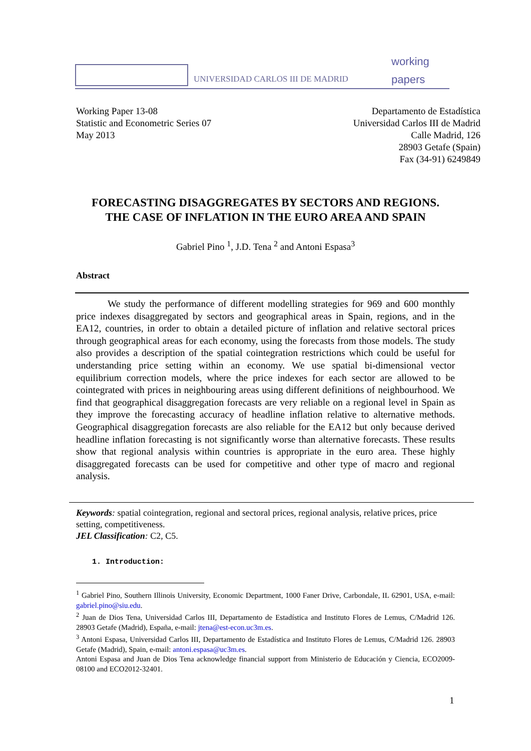UNIVERSIDAD CARLOS III DE MADRID
working
papers
Working Paper 13-08
Statistic and Econometric Series 07
May 2013
Departamento de Estadística
Universidad Carlos III de Madrid
Calle Madrid, 126
28903 Getafe (Spain)
Fax (34-91) 6249849
FORECASTING DISAGGREGATES BY SECTORS AND REGIONS.
THE CASE OF INFLATION IN THE EURO AREA AND SPAIN
Gabriel Pino <sup>1</sup>, J.D. Tena <sup>2</sup> and Antoni Espasa<sup>3</sup>
Abstract
We study the performance of different modelling strategies for 969 and 600 monthly price indexes disaggregated by sectors and geographical areas in Spain, regions, and in the EA12, countries, in order to obtain a detailed picture of inflation and relative sectoral prices through geographical areas for each economy, using the forecasts from those models. The study also provides a description of the spatial cointegration restrictions which could be useful for understanding price setting within an economy. We use spatial bi-dimensional vector equilibrium correction models, where the price indexes for each sector are allowed to be cointegrated with prices in neighbouring areas using different definitions of neighbourhood. We find that geographical disaggregation forecasts are very reliable on a regional level in Spain as they improve the forecasting accuracy of headline inflation relative to alternative methods. Geographical disaggregation forecasts are also reliable for the EA12 but only because derived headline inflation forecasting is not significantly worse than alternative forecasts. These results show that regional analysis within countries is appropriate in the euro area. These highly disaggregated forecasts can be used for competitive and other type of macro and regional analysis.
Keywords: spatial cointegration, regional and sectoral prices, regional analysis, relative prices, price setting, competitiveness.
JEL Classification: C2, C5.
1. Introduction:
<sup>1</sup> Gabriel Pino, Southern Illinois University, Economic Department, 1000 Faner Drive, Carbondale, IL 62901, USA, e-mail: gabriel.pino@siu.edu.
<sup>2</sup> Juan de Dios Tena, Universidad Carlos III, Departamento de Estadística and Instituto Flores de Lemus, C/Madrid 126. 28903 Getafe (Madrid), España, e-mail: jtena@est-econ.uc3m.es.
<sup>3</sup> Antoni Espasa, Universidad Carlos III, Departamento de Estadística and Instituto Flores de Lemus, C/Madrid 126. 28903 Getafe (Madrid), Spain, e-mail: antoni.espasa@uc3m.es.
Antoni Espasa and Juan de Dios Tena acknowledge financial support from Ministerio de Educación y Ciencia, ECO2009-08100 and ECO2012-32401.
1